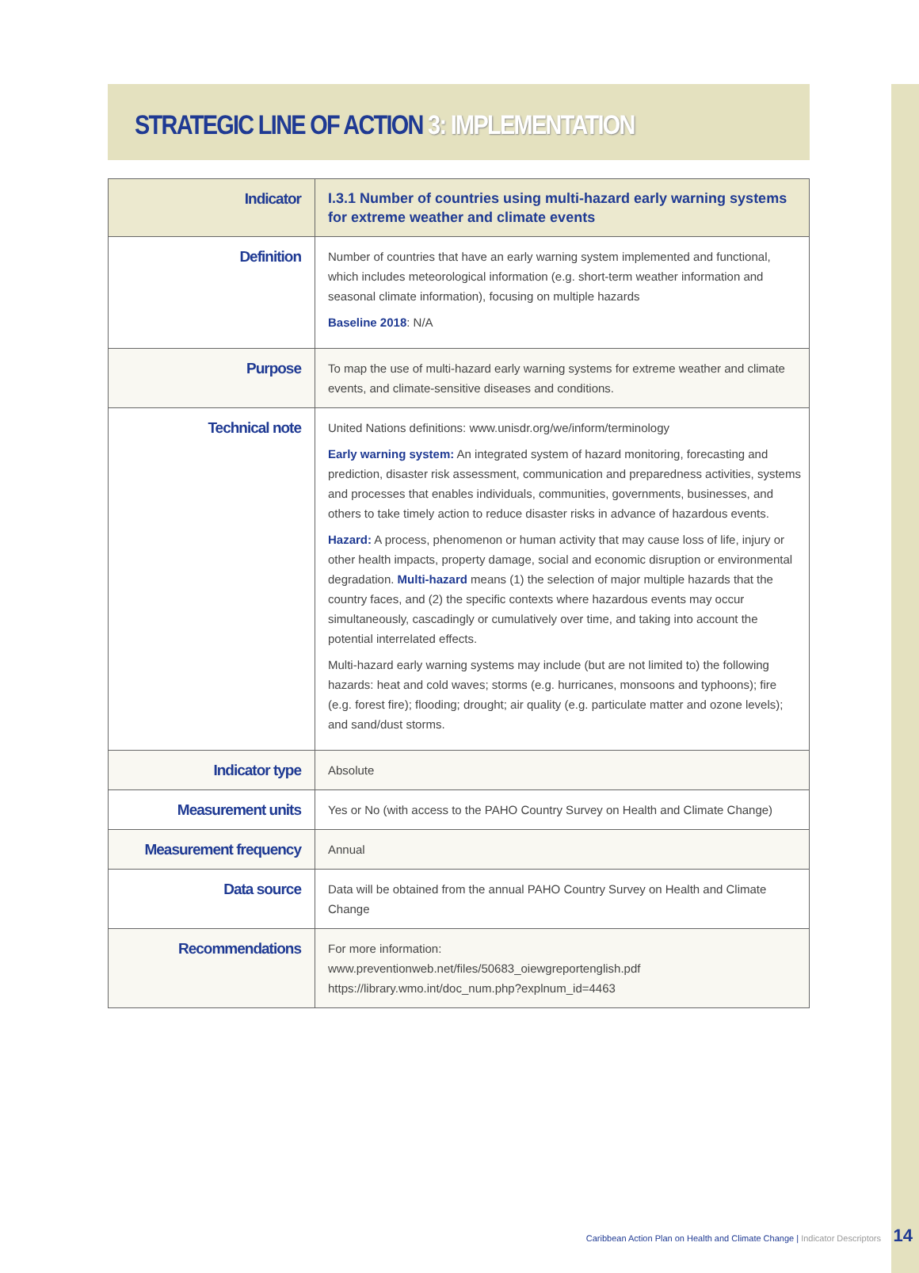STRATEGIC LINE OF ACTION 3: IMPLEMENTATION
| Indicator | I.3.1 Number of countries using multi-hazard early warning systems for extreme weather and climate events |
| Definition | Number of countries that have an early warning system implemented and functional, which includes meteorological information (e.g. short-term weather information and seasonal climate information), focusing on multiple hazards Baseline 2018 : N/A |
| Purpose | To map the use of multi-hazard early warning systems for extreme weather and climate events, and climate-sensitive diseases and conditions. |
| Technical note | United Nations definitions: www.unisdr.org/we/inform/terminology Early warning system: An integrated system of hazard monitoring, forecasting and prediction, disaster risk assessment, communication and preparedness activities, systems and processes that enables individuals, communities, governments, businesses, and others to take timely action to reduce disaster risks in advance of hazardous events. Hazard: A process, phenomenon or human activity that may cause loss of life, injury or other health impacts, property damage, social and economic disruption or environmental degradation. Multi-hazard means (1) the selection of major multiple hazards that the country faces, and (2) the specific contexts where hazardous events may occur simultaneously, cascadingly or cumulatively over time, and taking into account the potential interrelated effects. Multi-hazard early warning systems may include (but are not limited to) the following hazards: heat and cold waves; storms (e.g. hurricanes, monsoons and typhoons); fire (e.g. forest fire); flooding; drought; air quality (e.g. particulate matter and ozone levels); and sand/dust storms. |
| Indicator type | Absolute |
| Measurement units | Yes or No (with access to the PAHO Country Survey on Health and Climate Change) |
| Measurement frequency | Annual |
| Data source | Data will be obtained from the annual PAHO Country Survey on Health and Climate Change |
| Recommendations | For more information: www.preventionweb.net/files/50683_oiewgreportenglish.pdf https://library.wmo.int/doc_num.php?explnum_id=4463 |
Caribbean Action Plan on Health and Climate Change | Indicator Descriptors
14